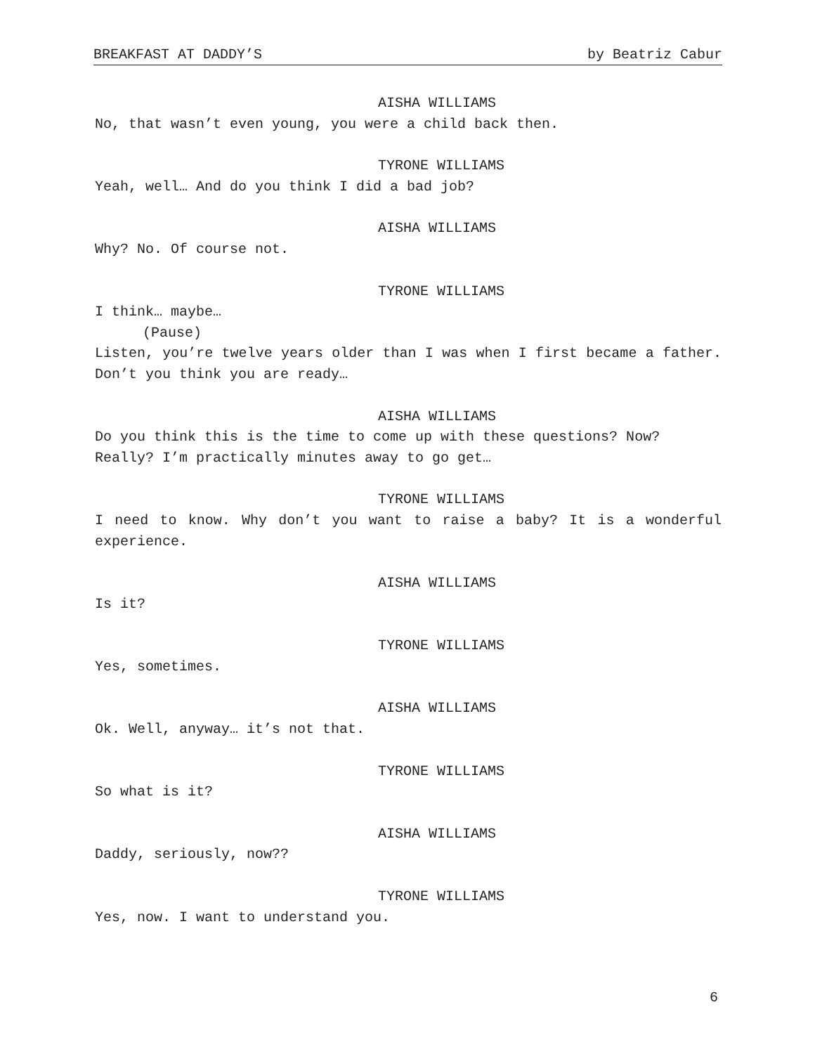BREAKFAST AT DADDY’S by Beatriz Cabur
AISHA WILLIAMS
No, that wasn’t even young, you were a child back then.
TYRONE WILLIAMS
Yeah, well… And do you think I did a bad job?
AISHA WILLIAMS
Why? No. Of course not.
TYRONE WILLIAMS
I think… maybe…
(Pause)
Listen, you’re twelve years older than I was when I first became a father. Don’t you think you are ready…
AISHA WILLIAMS
Do you think this is the time to come up with these questions? Now? Really? I’m practically minutes away to go get…
TYRONE WILLIAMS
I need to know. Why don’t you want to raise a baby? It is a wonderful experience.
AISHA WILLIAMS
Is it?
TYRONE WILLIAMS
Yes, sometimes.
AISHA WILLIAMS
Ok. Well, anyway… it’s not that.
TYRONE WILLIAMS
So what is it?
AISHA WILLIAMS
Daddy, seriously, now??
TYRONE WILLIAMS
Yes, now. I want to understand you.
6